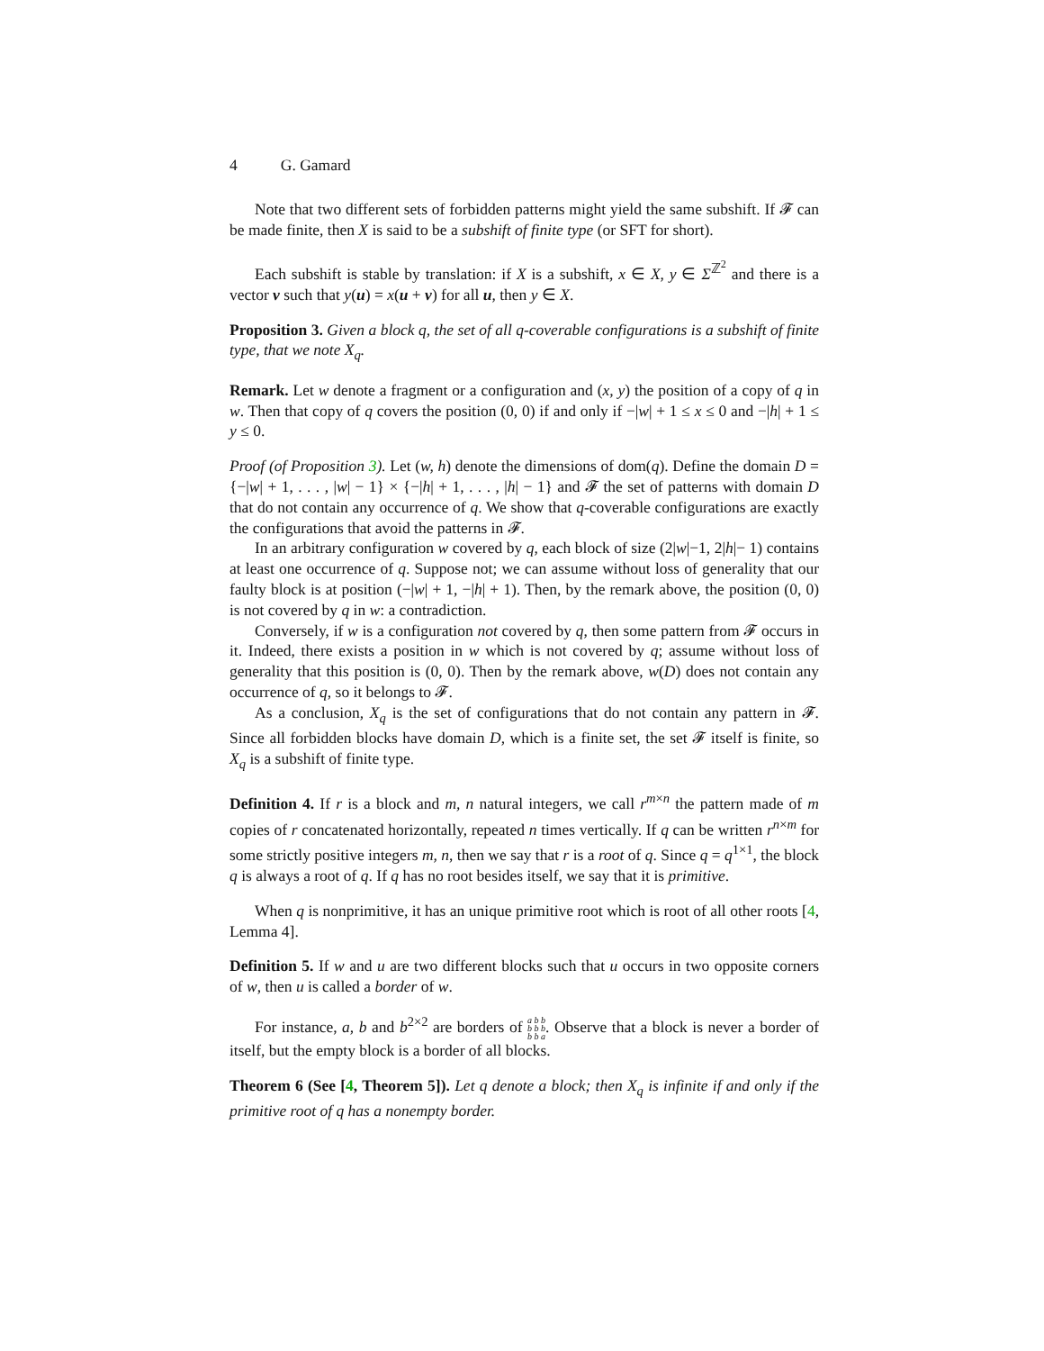4 G. Gamard
Note that two different sets of forbidden patterns might yield the same subshift. If 𝓕 can be made finite, then X is said to be a subshift of finite type (or SFT for short).
Each subshift is stable by translation: if X is a subshift, x ∈ X, y ∈ Σ<sup>ℤ<sup>2</sup></sup> and there is a vector v such that y(u) = x(u + v) for all u, then y ∈ X.
Proposition 3. Given a block q, the set of all q-coverable configurations is a subshift of finite type, that we note X<sub>q</sub>.
Remark. Let w denote a fragment or a configuration and (x, y) the position of a copy of q in w. Then that copy of q covers the position (0, 0) if and only if −|w| + 1 ≤ x ≤ 0 and −|h| + 1 ≤ y ≤ 0.
Proof (of Proposition 3). Let (w, h) denote the dimensions of dom(q). Define the domain D = {−|w| + 1, . . . , |w| − 1} × {−|h| + 1, . . . , |h| − 1} and 𝓕 the set of patterns with domain D that do not contain any occurrence of q. We show that q-coverable configurations are exactly the configurations that avoid the patterns in 𝓕.
In an arbitrary configuration w covered by q, each block of size (2|w|−1, 2|h|− 1) contains at least one occurrence of q. Suppose not; we can assume without loss of generality that our faulty block is at position (−|w| + 1, −|h| + 1). Then, by the remark above, the position (0, 0) is not covered by q in w: a contradiction.
Conversely, if w is a configuration not covered by q, then some pattern from 𝓕 occurs in it. Indeed, there exists a position in w which is not covered by q; assume without loss of generality that this position is (0, 0). Then by the remark above, w(D) does not contain any occurrence of q, so it belongs to 𝓕.
As a conclusion, X<sub>q</sub> is the set of configurations that do not contain any pattern in 𝓕. Since all forbidden blocks have domain D, which is a finite set, the set 𝓕 itself is finite, so X<sub>q</sub> is a subshift of finite type.
Definition 4. If r is a block and m, n natural integers, we call r<sup>m×n</sup> the pattern made of m copies of r concatenated horizontally, repeated n times vertically. If q can be written r<sup>n×m</sup> for some strictly positive integers m, n, then we say that r is a root of q. Since q = q<sup>1×1</sup>, the block q is always a root of q. If q has no root besides itself, we say that it is primitive.
When q is nonprimitive, it has an unique primitive root which is root of all other roots [4, Lemma 4].
Definition 5. If w and u are two different blocks such that u occurs in two opposite corners of w, then u is called a border of w.
For instance, a, b and b<sup>2×2</sup> are borders of a b b
b b b
b b a. Observe that a block is never a border of itself, but the empty block is a border of all blocks.
Theorem 6 (See [4, Theorem 5]). Let q denote a block; then X<sub>q</sub> is infinite if and only if the primitive root of q has a nonempty border.